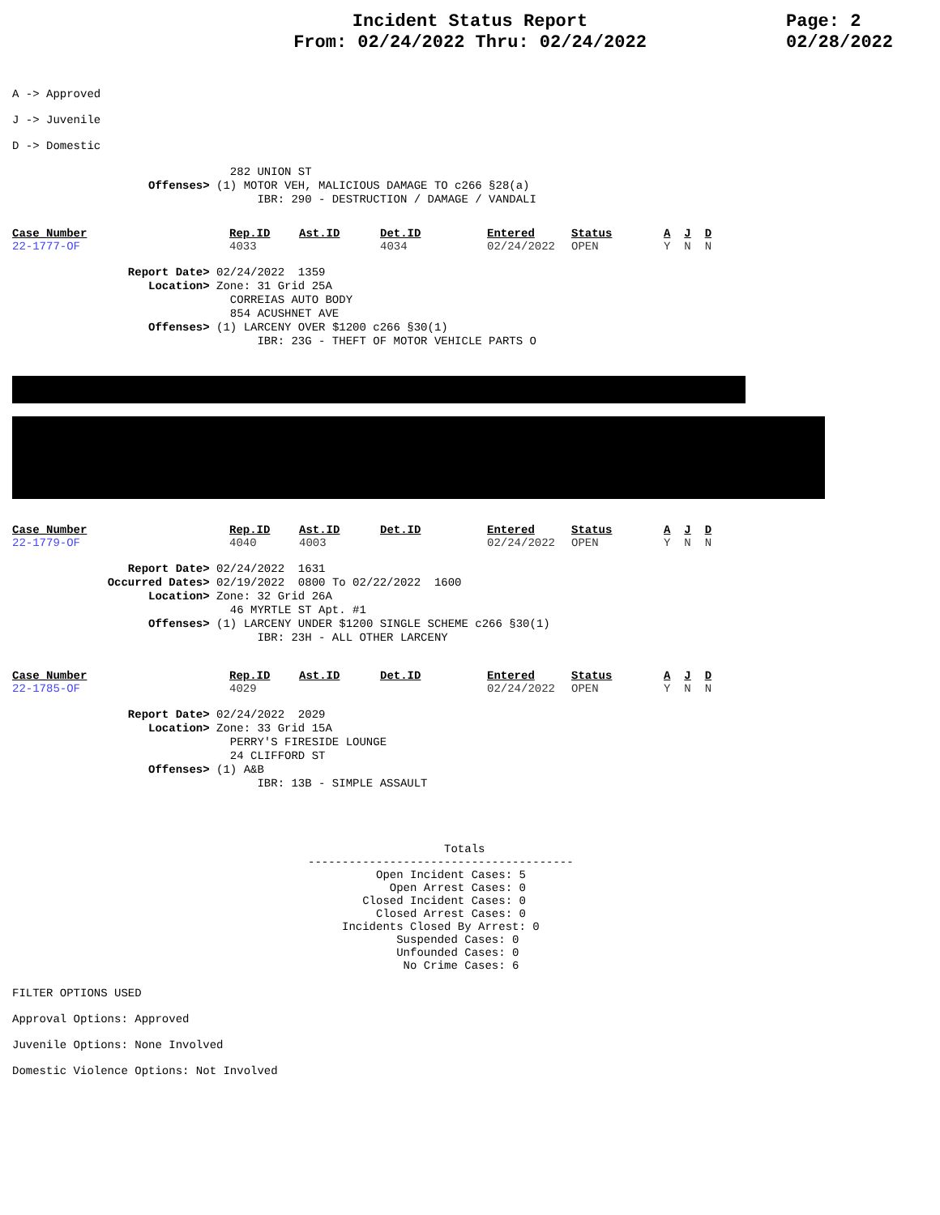Incident Status Report
From: 02/24/2022 Thru: 02/24/2022
Page: 2
02/28/2022
A -> Approved
J -> Juvenile
D -> Domestic
282 UNION ST Offenses> (1) MOTOR VEH, MALICIOUS DAMAGE TO c266 §28(a) IBR: 290 - DESTRUCTION / DAMAGE / VANDALI
| Case_Number | Rep.ID | Ast.ID | Det.ID | Entered | Status | A | J | D |
| --- | --- | --- | --- | --- | --- | --- | --- | --- |
| 22-1777-OF | 4033 | | 4034 | 02/24/2022 | OPEN | Y | N | N |
Report Date> 02/24/2022 1359 Location> Zone: 31 Grid 25A CORREIAS AUTO BODY 854 ACUSHNET AVE Offenses> (1) LARCENY OVER $1200 c266 §30(1) IBR: 23G - THEFT OF MOTOR VEHICLE PARTS O
| Case_Number | Rep.ID | Ast.ID | Det.ID | Entered | Status | A | J | D |
| --- | --- | --- | --- | --- | --- | --- | --- | --- |
| 22-1779-OF | 4040 | 4003 | | 02/24/2022 | OPEN | Y | N | N |
Report Date> 02/24/2022 1631 Occurred Dates> 02/19/2022 0800 To 02/22/2022 1600 Location> Zone: 32 Grid 26A 46 MYRTLE ST Apt. #1 Offenses> (1) LARCENY UNDER $1200 SINGLE SCHEME c266 §30(1) IBR: 23H - ALL OTHER LARCENY
| Case_Number | Rep.ID | Ast.ID | Det.ID | Entered | Status | A | J | D |
| --- | --- | --- | --- | --- | --- | --- | --- | --- |
| 22-1785-OF | 4029 | | | 02/24/2022 | OPEN | Y | N | N |
Report Date> 02/24/2022 2029 Location> Zone: 33 Grid 15A PERRY'S FIRESIDE LOUNGE 24 CLIFFORD ST Offenses> (1) A&B IBR: 13B - SIMPLE ASSAULT
Totals --------------------------------------- Open Incident Cases: 5 Open Arrest Cases: 0 Closed Incident Cases: 0 Closed Arrest Cases: 0 Incidents Closed By Arrest: 0 Suspended Cases: 0 Unfounded Cases: 0 No Crime Cases: 6
FILTER OPTIONS USED
Approval Options: Approved
Juvenile Options: None Involved
Domestic Violence Options: Not Involved